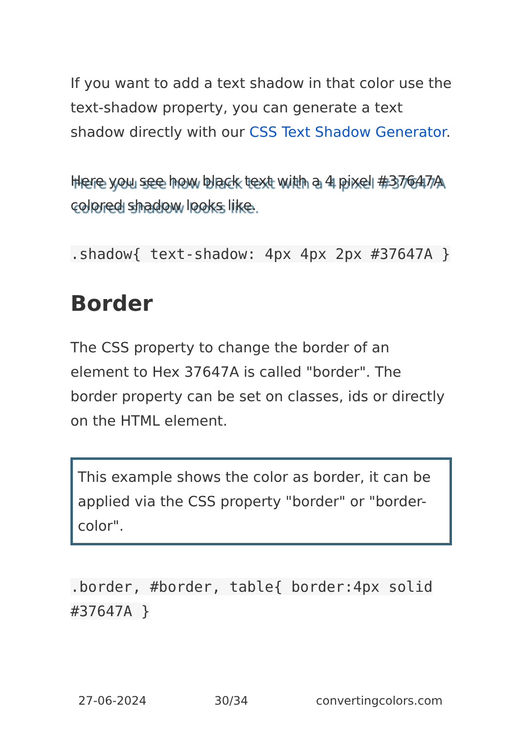If you want to add a text shadow in that color use the text-shadow property, you can generate a text shadow directly with our CSS Text Shadow Generator.
Here you see how black text with a 4 pixel #37647A colored shadow looks like.
.shadow{ text-shadow: 4px 4px 2px #37647A }
Border
The CSS property to change the border of an element to Hex 37647A is called "border". The border property can be set on classes, ids or directly on the HTML element.
This example shows the color as border, it can be applied via the CSS property "border" or "border-color".
.border, #border, table{ border:4px solid #37647A }
27-06-2024 30/34 convertingcolors.com